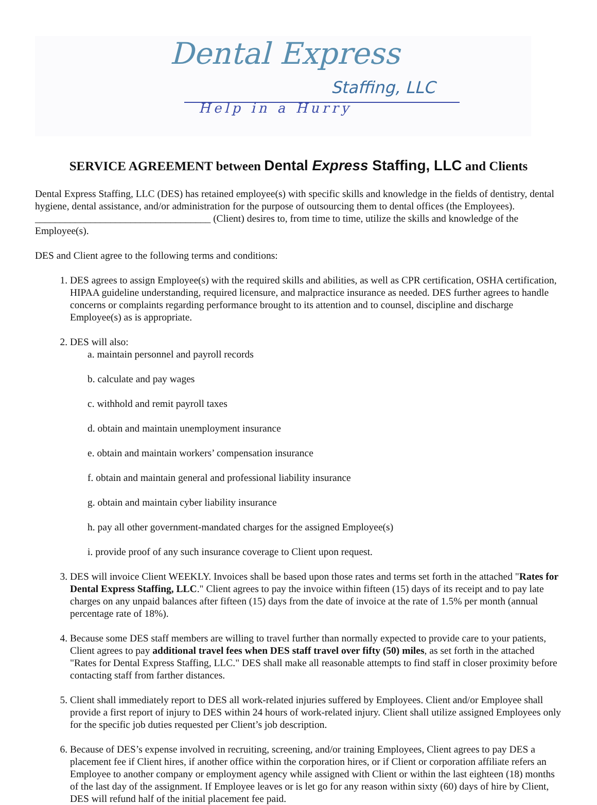Dental Express
Staffing, LLC
Help in a Hurry
SERVICE AGREEMENT between Dental Express Staffing, LLC and Clients
Dental Express Staffing, LLC (DES) has retained employee(s) with specific skills and knowledge in the fields of dentistry, dental hygiene, dental assistance, and/or administration for the purpose of outsourcing them to dental offices (the Employees). ___________________________________ (Client) desires to, from time to time, utilize the skills and knowledge of the Employee(s).
DES and Client agree to the following terms and conditions:
1. DES agrees to assign Employee(s) with the required skills and abilities, as well as CPR certification, OSHA certification, HIPAA guideline understanding, required licensure, and malpractice insurance as needed. DES further agrees to handle concerns or complaints regarding performance brought to its attention and to counsel, discipline and discharge Employee(s) as is appropriate.
2. DES will also:
a. maintain personnel and payroll records
b. calculate and pay wages
c. withhold and remit payroll taxes
d. obtain and maintain unemployment insurance
e. obtain and maintain workers’ compensation insurance
f. obtain and maintain general and professional liability insurance
g. obtain and maintain cyber liability insurance
h. pay all other government-mandated charges for the assigned Employee(s)
i. provide proof of any such insurance coverage to Client upon request.
3. DES will invoice Client WEEKLY. Invoices shall be based upon those rates and terms set forth in the attached "Rates for Dental Express Staffing, LLC." Client agrees to pay the invoice within fifteen (15) days of its receipt and to pay late charges on any unpaid balances after fifteen (15) days from the date of invoice at the rate of 1.5% per month (annual percentage rate of 18%).
4. Because some DES staff members are willing to travel further than normally expected to provide care to your patients, Client agrees to pay additional travel fees when DES staff travel over fifty (50) miles, as set forth in the attached "Rates for Dental Express Staffing, LLC." DES shall make all reasonable attempts to find staff in closer proximity before contacting staff from farther distances.
5. Client shall immediately report to DES all work-related injuries suffered by Employees. Client and/or Employee shall provide a first report of injury to DES within 24 hours of work-related injury. Client shall utilize assigned Employees only for the specific job duties requested per Client’s job description.
6. Because of DES’s expense involved in recruiting, screening, and/or training Employees, Client agrees to pay DES a placement fee if Client hires, if another office within the corporation hires, or if Client or corporation affiliate refers an Employee to another company or employment agency while assigned with Client or within the last eighteen (18) months of the last day of the assignment. If Employee leaves or is let go for any reason within sixty (60) days of hire by Client, DES will refund half of the initial placement fee paid.